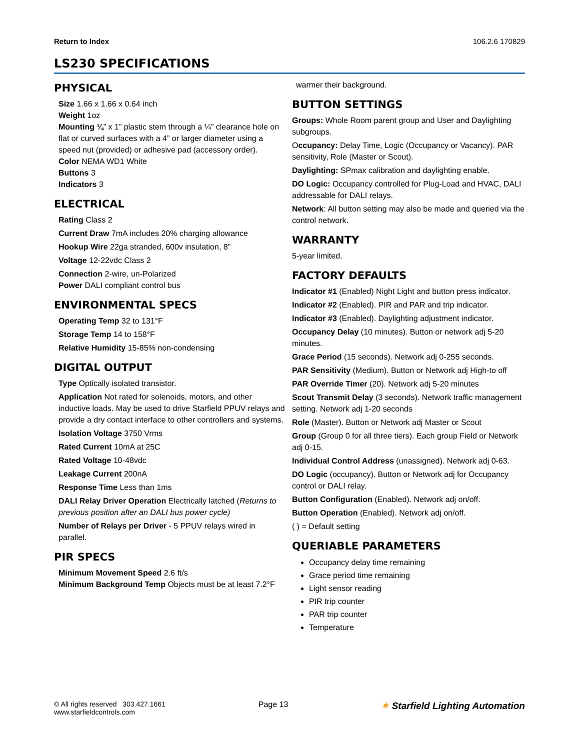Return to Index 106.2.6 170829
LS230 SPECIFICATIONS
PHYSICAL
Size 1.66 x 1.66 x 0.64 inch
Weight 1oz
Mounting ¼” x 1” plastic stem through a ¼” clearance hole on flat or curved surfaces with a 4” or larger diameter using a speed nut (provided) or adhesive pad (accessory order).
Color NEMA WD1 White
Buttons 3
Indicators 3
ELECTRICAL
Rating Class 2
Current Draw 7mA includes 20% charging allowance
Hookup Wire 22ga stranded, 600v insulation, 8”
Voltage 12-22vdc Class 2
Connection 2-wire, un-Polarized
Power DALI compliant control bus
ENVIRONMENTAL SPECS
Operating Temp 32 to 131°F
Storage Temp 14 to 158°F
Relative Humidity 15-85% non-condensing
DIGITAL OUTPUT
Type Optically isolated transistor.
Application Not rated for solenoids, motors, and other inductive loads. May be used to drive Starfield PPUV relays and provide a dry contact interface to other controllers and systems.
Isolation Voltage 3750 Vrms
Rated Current 10mA at 25C
Rated Voltage 10-48vdc
Leakage Current 200nA
Response Time Less than 1ms
DALI Relay Driver Operation Electrically latched (Returns to previous position after an DALI bus power cycle)
Number of Relays per Driver - 5 PPUV relays wired in parallel.
PIR SPECS
Minimum Movement Speed 2.6 ft/s
Minimum Background Temp Objects must be at least 7.2°F
warmer their background.
BUTTON SETTINGS
Groups: Whole Room parent group and User and Daylighting subgroups.
Occupancy: Delay Time, Logic (Occupancy or Vacancy). PAR sensitivity, Role (Master or Scout).
Daylighting: SPmax calibration and daylighting enable.
DO Logic: Occupancy controlled for Plug-Load and HVAC, DALI addressable for DALI relays.
Network: All button setting may also be made and queried via the control network.
WARRANTY
5-year limited.
FACTORY DEFAULTS
Indicator #1 (Enabled) Night Light and button press indicator.
Indicator #2 (Enabled). PIR and PAR and trip indicator.
Indicator #3 (Enabled). Daylighting adjustment indicator.
Occupancy Delay (10 minutes). Button or network adj 5-20 minutes.
Grace Period (15 seconds). Network adj 0-255 seconds.
PAR Sensitivity (Medium). Button or Network adj High-to off
PAR Override Timer (20). Network adj 5-20 minutes
Scout Transmit Delay (3 seconds). Network traffic management setting. Network adj 1-20 seconds
Role (Master). Button or Network adj Master or Scout
Group (Group 0 for all three tiers). Each group Field or Network adj 0-15.
Individual Control Address (unassigned). Network adj 0-63.
DO Logic (occupancy). Button or Network adj for Occupancy control or DALI relay.
Button Configuration (Enabled). Network adj on/off.
Button Operation (Enabled). Network adj on/off.
( ) = Default setting
QUERIABLE PARAMETERS
Occupancy delay time remaining
Grace period time remaining
Light sensor reading
PIR trip counter
PAR trip counter
Temperature
© All rights reserved 303.427.1661
www.starfieldcontrols.com
Page 13
✶ Starfield Lighting Automation